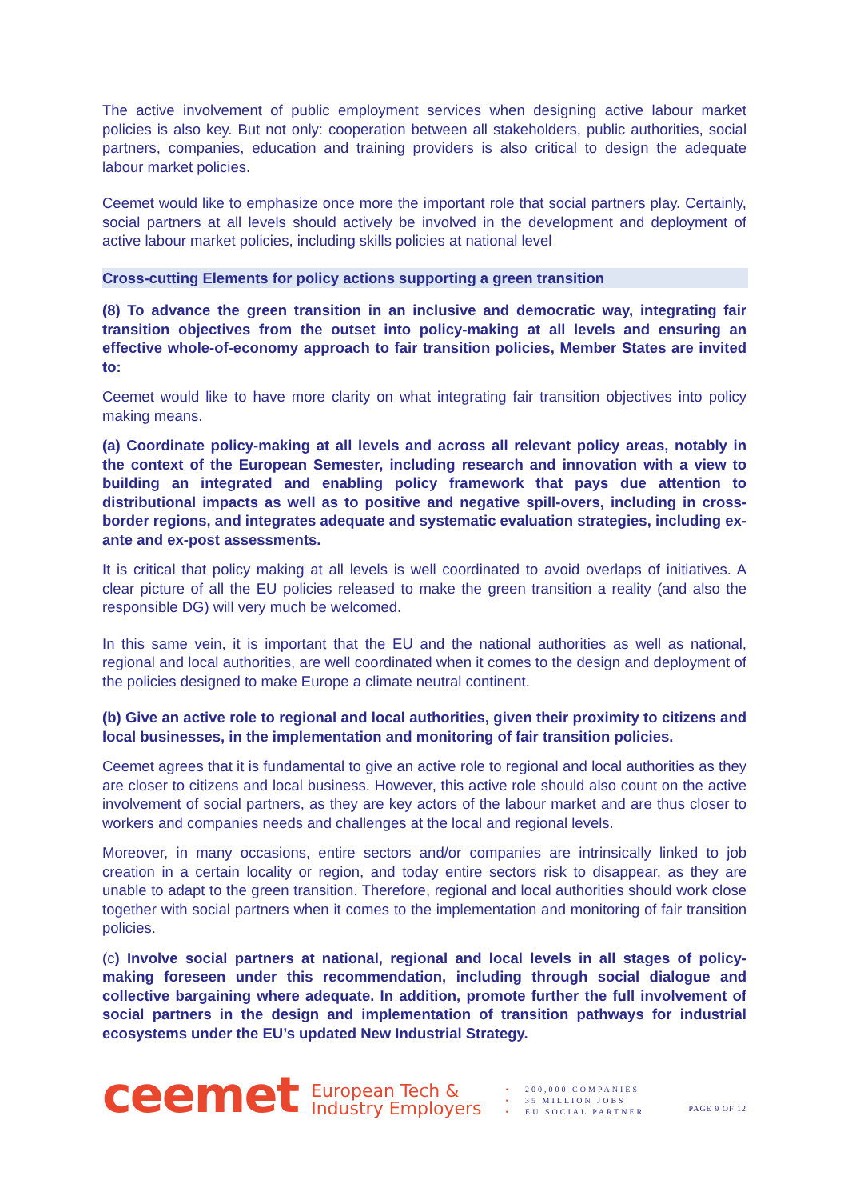The active involvement of public employment services when designing active labour market policies is also key. But not only: cooperation between all stakeholders, public authorities, social partners, companies, education and training providers is also critical to design the adequate labour market policies.
Ceemet would like to emphasize once more the important role that social partners play. Certainly, social partners at all levels should actively be involved in the development and deployment of active labour market policies, including skills policies at national level
Cross-cutting Elements for policy actions supporting a green transition
(8) To advance the green transition in an inclusive and democratic way, integrating fair transition objectives from the outset into policy-making at all levels and ensuring an effective whole-of-economy approach to fair transition policies, Member States are invited to:
Ceemet would like to have more clarity on what integrating fair transition objectives into policy making means.
(a) Coordinate policy-making at all levels and across all relevant policy areas, notably in the context of the European Semester, including research and innovation with a view to building an integrated and enabling policy framework that pays due attention to distributional impacts as well as to positive and negative spill-overs, including in cross-border regions, and integrates adequate and systematic evaluation strategies, including ex-ante and ex-post assessments.
It is critical that policy making at all levels is well coordinated to avoid overlaps of initiatives. A clear picture of all the EU policies released to make the green transition a reality (and also the responsible DG) will very much be welcomed.
In this same vein, it is important that the EU and the national authorities as well as national, regional and local authorities, are well coordinated when it comes to the design and deployment of the policies designed to make Europe a climate neutral continent.
(b) Give an active role to regional and local authorities, given their proximity to citizens and local businesses, in the implementation and monitoring of fair transition policies.
Ceemet agrees that it is fundamental to give an active role to regional and local authorities as they are closer to citizens and local business. However, this active role should also count on the active involvement of social partners, as they are key actors of the labour market and are thus closer to workers and companies needs and challenges at the local and regional levels.
Moreover, in many occasions, entire sectors and/or companies are intrinsically linked to job creation in a certain locality or region, and today entire sectors risk to disappear, as they are unable to adapt to the green transition. Therefore, regional and local authorities should work close together with social partners when it comes to the implementation and monitoring of fair transition policies.
(c) Involve social partners at national, regional and local levels in all stages of policy-making foreseen under this recommendation, including through social dialogue and collective bargaining where adequate. In addition, promote further the full involvement of social partners in the design and implementation of transition pathways for industrial ecosystems under the EU’s updated New Industrial Strategy.
ceemet
European Tech &
Industry Employers
• 200,000 COMPANIES
• 35 MILLION JOBS
• EU SOCIAL PARTNER
PAGE 9 OF 12